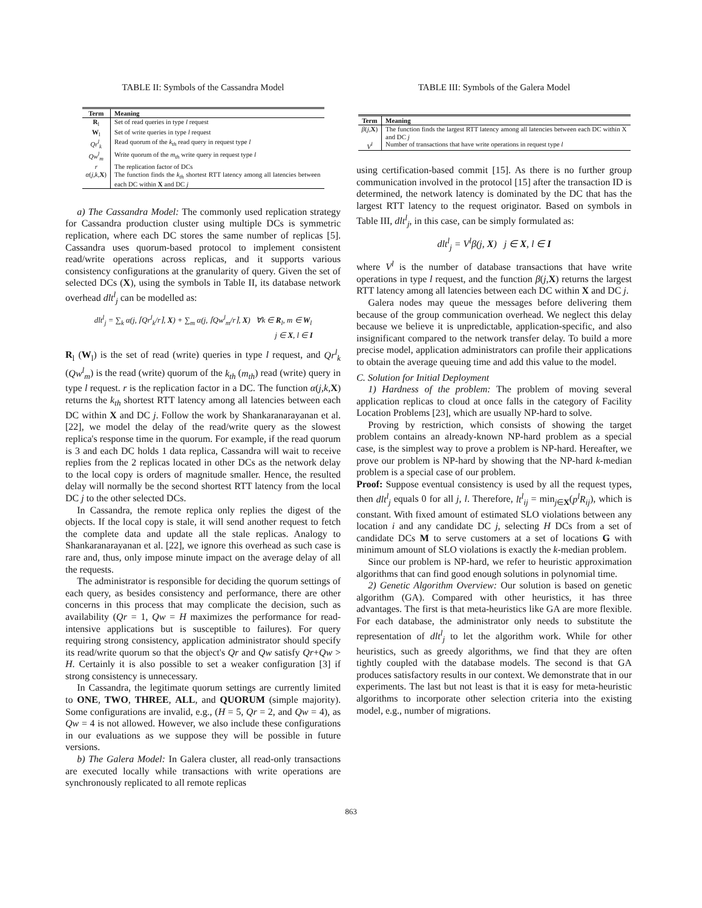TABLE II: Symbols of the Cassandra Model
| Term | Meaning |
| --- | --- |
| R<sub>l</sub> | Set of read queries in type l request |
| W<sub>l</sub> | Set of write queries in type l request |
| Qr<sup>l</sup><sub>k</sub> | Read quorum of the k<sub>th</sub> read query in request type l |
| Qw<sup>l</sup><sub>m</sub> | Write quorum of the m<sub>th</sub> write query in request type l |
| r | The replication factor of DCs |
| α ( j,k , X ) | The function finds the k<sub>th</sub> shortest RTT latency among all latencies between each DC within X and DC j |
a) The Cassandra Model: The commonly used replication strategy for Cassandra production cluster using multiple DCs is symmetric replication, where each DC stores the same number of replicas [5]. Cassandra uses quorum-based protocol to implement consistent read/write operations across replicas, and it supports various consistency configurations at the granularity of query. Given the set of selected DCs (X), using the symbols in Table II, its database network overhead dlt<sup>l</sup><sub>j</sub> can be modelled as:
dlt<sup>l</sup><sub>j</sub> = ∑<sub>k</sub> α(j, ⌈Qr<sup>l</sup><sub>k</sub>/r⌉, X) + ∑<sub>m</sub> α(j, ⌈Qw<sup>l</sup><sub>m</sub>/r⌉, X) ∀k ∈ R<sub>l</sub>, m ∈ W<sub>l</sub>
j ∈ X, l ∈ I
R<sub>l</sub> (W<sub>l</sub>) is the set of read (write) queries in type l request, and Qr<sup>l</sup><sub>k</sub> (Qw<sup>l</sup><sub>m</sub>) is the read (write) quorum of the k<sub>th</sub> (m<sub>th</sub>) read (write) query in type l request. r is the replication factor in a DC. The function α(j,k,X) returns the k<sub>th</sub> shortest RTT latency among all latencies between each DC within X and DC j. Follow the work by Shankaranarayanan et al. [22], we model the delay of the read/write query as the slowest replica's response time in the quorum. For example, if the read quorum is 3 and each DC holds 1 data replica, Cassandra will wait to receive replies from the 2 replicas located in other DCs as the network delay to the local copy is orders of magnitude smaller. Hence, the resulted delay will normally be the second shortest RTT latency from the local DC j to the other selected DCs.
In Cassandra, the remote replica only replies the digest of the objects. If the local copy is stale, it will send another request to fetch the complete data and update all the stale replicas. Analogy to Shankaranarayanan et al. [22], we ignore this overhead as such case is rare and, thus, only impose minute impact on the average delay of all the requests.
The administrator is responsible for deciding the quorum settings of each query, as besides consistency and performance, there are other concerns in this process that may complicate the decision, such as availability (Qr = 1, Qw = H maximizes the performance for read-intensive applications but is susceptible to failures). For query requiring strong consistency, application administrator should specify its read/write quorum so that the object's Qr and Qw satisfy Qr+Qw > H. Certainly it is also possible to set a weaker configuration [3] if strong consistency is unnecessary.
In Cassandra, the legitimate quorum settings are currently limited to ONE, TWO, THREE, ALL, and QUORUM (simple majority). Some configurations are invalid, e.g., (H = 5, Qr = 2, and Qw = 4), as Qw = 4 is not allowed. However, we also include these configurations in our evaluations as we suppose they will be possible in future versions.
b) The Galera Model: In Galera cluster, all read-only transactions are executed locally while transactions with write operations are synchronously replicated to all remote replicas
TABLE III: Symbols of the Galera Model
| Term | Meaning |
| --- | --- |
| β ( j , X ) | The function finds the largest RTT latency among all latencies between each DC within X and DC j |
| V<sup>l</sup> | Number of transactions that have write operations in request type l |
using certification-based commit [15]. As there is no further group communication involved in the protocol [15] after the transaction ID is determined, the network latency is dominated by the DC that has the largest RTT latency to the request originator. Based on symbols in Table III, dlt<sup>l</sup><sub>j</sub>, in this case, can be simply formulated as:
dlt<sup>l</sup><sub>j</sub> = V<sup>l</sup>β(j, X) j ∈ X, l ∈ I
where V<sup>l</sup> is the number of database transactions that have write operations in type l request, and the function β(j,X) returns the largest RTT latency among all latencies between each DC within X and DC j.
Galera nodes may queue the messages before delivering them because of the group communication overhead. We neglect this delay because we believe it is unpredictable, application-specific, and also insignificant compared to the network transfer delay. To build a more precise model, application administrators can profile their applications to obtain the average queuing time and add this value to the model.
C. Solution for Initial Deployment
1) Hardness of the problem: The problem of moving several application replicas to cloud at once falls in the category of Facility Location Problems [23], which are usually NP-hard to solve.
Proving by restriction, which consists of showing the target problem contains an already-known NP-hard problem as a special case, is the simplest way to prove a problem is NP-hard. Hereafter, we prove our problem is NP-hard by showing that the NP-hard k-median problem is a special case of our problem.
Proof: Suppose eventual consistency is used by all the request types, then dlt<sup>l</sup><sub>j</sub> equals 0 for all j, l. Therefore, lt<sup>l</sup><sub>ij</sub> = min<sub>j∈X</sub>(p<sup>l</sup>R<sub>ij</sub>), which is constant. With fixed amount of estimated SLO violations between any location i and any candidate DC j, selecting H DCs from a set of candidate DCs M to serve customers at a set of locations G with minimum amount of SLO violations is exactly the k-median problem.
Since our problem is NP-hard, we refer to heuristic approximation algorithms that can find good enough solutions in polynomial time.
2) Genetic Algorithm Overview: Our solution is based on genetic algorithm (GA). Compared with other heuristics, it has three advantages. The first is that meta-heuristics like GA are more flexible. For each database, the administrator only needs to substitute the representation of dlt<sup>l</sup><sub>j</sub> to let the algorithm work. While for other heuristics, such as greedy algorithms, we find that they are often tightly coupled with the database models. The second is that GA produces satisfactory results in our context. We demonstrate that in our experiments. The last but not least is that it is easy for meta-heuristic algorithms to incorporate other selection criteria into the existing model, e.g., number of migrations.
863